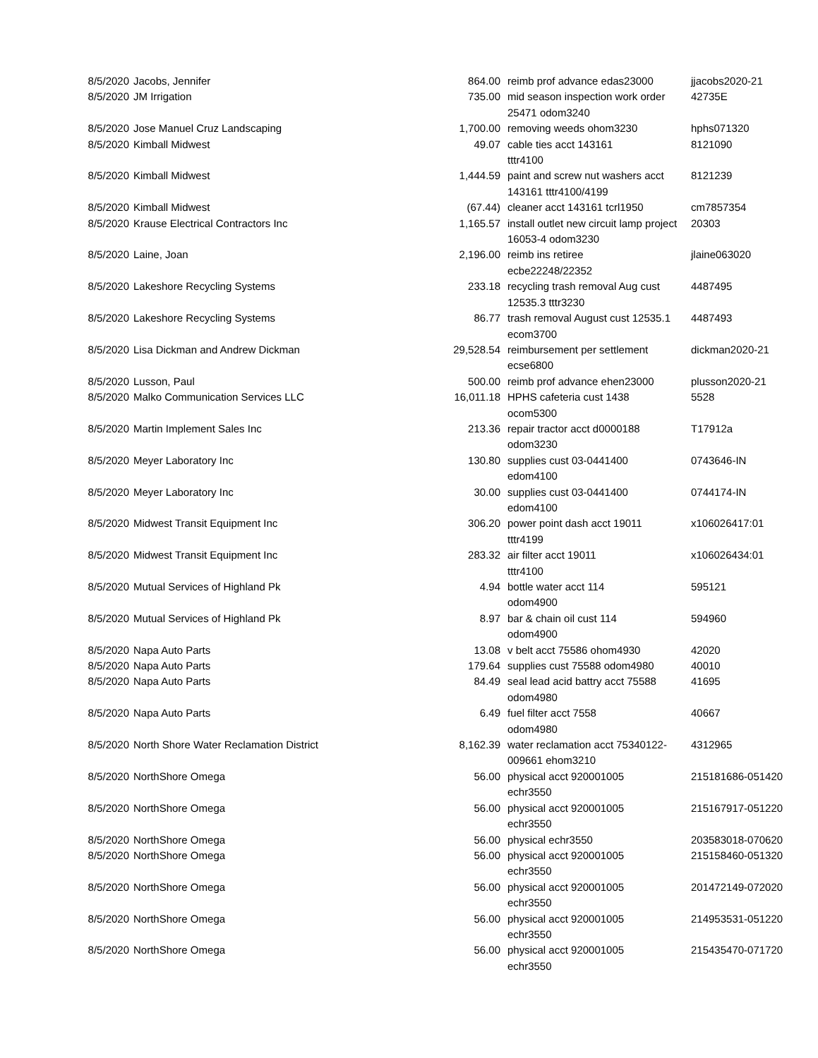| 8/5/2020 | Jacobs, Jennifer | 864.00 | reimb prof advance edas23000 | jjacobs2020-21 |
| 8/5/2020 | JM Irrigation | 735.00 | mid season inspection work order 25471 odom3240 | 42735E |
| 8/5/2020 | Jose Manuel Cruz Landscaping | 1,700.00 | removing weeds ohom3230 | hphs071320 |
| 8/5/2020 | Kimball Midwest | 49.07 | cable ties acct 143161 tttr4100 | 8121090 |
| 8/5/2020 | Kimball Midwest | 1,444.59 | paint and screw nut washers acct 143161 tttr4100/4199 | 8121239 |
| 8/5/2020 | Kimball Midwest | (67.44) | cleaner acct 143161 tcrl1950 | cm7857354 |
| 8/5/2020 | Krause Electrical Contractors Inc | 1,165.57 | install outlet new circuit lamp project 16053-4 odom3230 | 20303 |
| 8/5/2020 | Laine, Joan | 2,196.00 | reimb ins retiree ecbe22248/22352 | jlaine063020 |
| 8/5/2020 | Lakeshore Recycling Systems | 233.18 | recycling trash removal Aug cust 12535.3 tttr3230 | 4487495 |
| 8/5/2020 | Lakeshore Recycling Systems | 86.77 | trash removal August cust 12535.1 ecom3700 | 4487493 |
| 8/5/2020 | Lisa Dickman and Andrew Dickman | 29,528.54 | reimbursement per settlement ecse6800 | dickman2020-21 |
| 8/5/2020 | Lusson, Paul | 500.00 | reimb prof advance ehen23000 | plusson2020-21 |
| 8/5/2020 | Malko Communication Services LLC | 16,011.18 | HPHS cafeteria cust 1438 ocom5300 | 5528 |
| 8/5/2020 | Martin Implement Sales Inc | 213.36 | repair tractor acct d0000188 odom3230 | T17912a |
| 8/5/2020 | Meyer Laboratory Inc | 130.80 | supplies cust 03-0441400 edom4100 | 0743646-IN |
| 8/5/2020 | Meyer Laboratory Inc | 30.00 | supplies cust 03-0441400 edom4100 | 0744174-IN |
| 8/5/2020 | Midwest Transit Equipment Inc | 306.20 | power point dash acct 19011 tttr4199 | x106026417:01 |
| 8/5/2020 | Midwest Transit Equipment Inc | 283.32 | air filter acct 19011 tttr4100 | x106026434:01 |
| 8/5/2020 | Mutual Services of Highland Pk | 4.94 | bottle water acct 114 odom4900 | 595121 |
| 8/5/2020 | Mutual Services of Highland Pk | 8.97 | bar & chain oil cust 114 odom4900 | 594960 |
| 8/5/2020 | Napa Auto Parts | 13.08 | v belt acct 75586 ohom4930 | 42020 |
| 8/5/2020 | Napa Auto Parts | 179.64 | supplies cust 75588 odom4980 | 40010 |
| 8/5/2020 | Napa Auto Parts | 84.49 | seal lead acid battry acct 75588 odom4980 | 41695 |
| 8/5/2020 | Napa Auto Parts | 6.49 | fuel filter acct 7558 odom4980 | 40667 |
| 8/5/2020 | North Shore Water Reclamation District | 8,162.39 | water reclamation acct 75340122-009661 ehom3210 | 4312965 |
| 8/5/2020 | NorthShore Omega | 56.00 | physical acct 920001005 echr3550 | 215181686-051420 |
| 8/5/2020 | NorthShore Omega | 56.00 | physical acct 920001005 echr3550 | 215167917-051220 |
| 8/5/2020 | NorthShore Omega | 56.00 | physical echr3550 | 203583018-070620 |
| 8/5/2020 | NorthShore Omega | 56.00 | physical acct 920001005 echr3550 | 215158460-051320 |
| 8/5/2020 | NorthShore Omega | 56.00 | physical acct 920001005 echr3550 | 201472149-072020 |
| 8/5/2020 | NorthShore Omega | 56.00 | physical acct 920001005 echr3550 | 214953531-051220 |
| 8/5/2020 | NorthShore Omega | 56.00 | physical acct 920001005 echr3550 | 215435470-071720 |